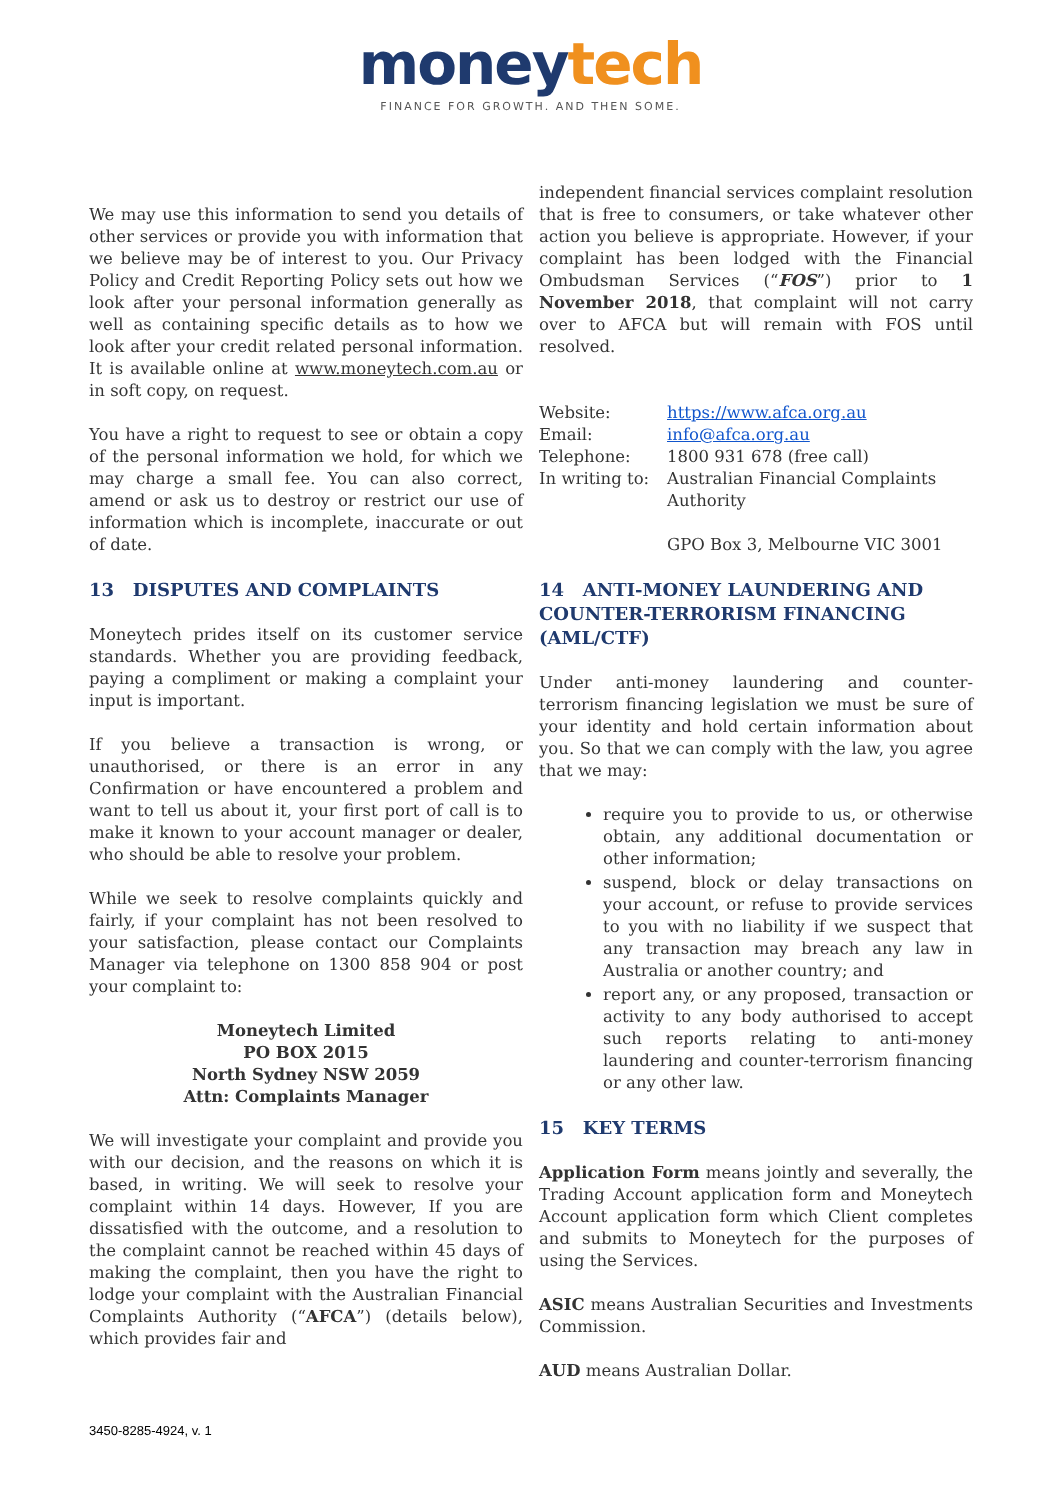moneytech
FINANCE FOR GROWTH. AND THEN SOME.
We may use this information to send you details of other services or provide you with information that we believe may be of interest to you. Our Privacy Policy and Credit Reporting Policy sets out how we look after your personal information generally as well as containing specific details as to how we look after your credit related personal information. It is available online at www.moneytech.com.au or in soft copy, on request.
You have a right to request to see or obtain a copy of the personal information we hold, for which we may charge a small fee. You can also correct, amend or ask us to destroy or restrict our use of information which is incomplete, inaccurate or out of date.
13 DISPUTES AND COMPLAINTS
Moneytech prides itself on its customer service standards. Whether you are providing feedback, paying a compliment or making a complaint your input is important.
If you believe a transaction is wrong, or unauthorised, or there is an error in any Confirmation or have encountered a problem and want to tell us about it, your first port of call is to make it known to your account manager or dealer, who should be able to resolve your problem.
While we seek to resolve complaints quickly and fairly, if your complaint has not been resolved to your satisfaction, please contact our Complaints Manager via telephone on 1300 858 904 or post your complaint to:
Moneytech Limited
PO BOX 2015
North Sydney NSW 2059
Attn: Complaints Manager
We will investigate your complaint and provide you with our decision, and the reasons on which it is based, in writing. We will seek to resolve your complaint within 14 days. However, If you are dissatisfied with the outcome, and a resolution to the complaint cannot be reached within 45 days of making the complaint, then you have the right to lodge your complaint with the Australian Financial Complaints Authority (“AFCA”) (details below), which provides fair and
independent financial services complaint resolution that is free to consumers, or take whatever other action you believe is appropriate. However, if your complaint has been lodged with the Financial Ombudsman Services (“FOS”) prior to 1 November 2018, that complaint will not carry over to AFCA but will remain with FOS until resolved.
| Website: | https://www.afca.org.au |
| Email: | info@afca.org.au |
| Telephone: | 1800 931 678 (free call) |
| In writing to: | Australian Financial Complaints Authority GPO Box 3, Melbourne VIC 3001 |
14 ANTI-MONEY LAUNDERING AND COUNTER-TERRORISM FINANCING (AML/CTF)
Under anti-money laundering and counter-terrorism financing legislation we must be sure of your identity and hold certain information about you. So that we can comply with the law, you agree that we may:
require you to provide to us, or otherwise obtain, any additional documentation or other information;
suspend, block or delay transactions on your account, or refuse to provide services to you with no liability if we suspect that any transaction may breach any law in Australia or another country; and
report any, or any proposed, transaction or activity to any body authorised to accept such reports relating to anti-money laundering and counter-terrorism financing or any other law.
15 KEY TERMS
Application Form means jointly and severally, the Trading Account application form and Moneytech Account application form which Client completes and submits to Moneytech for the purposes of using the Services.
ASIC means Australian Securities and Investments Commission.
AUD means Australian Dollar.
3450-8285-4924, v. 1